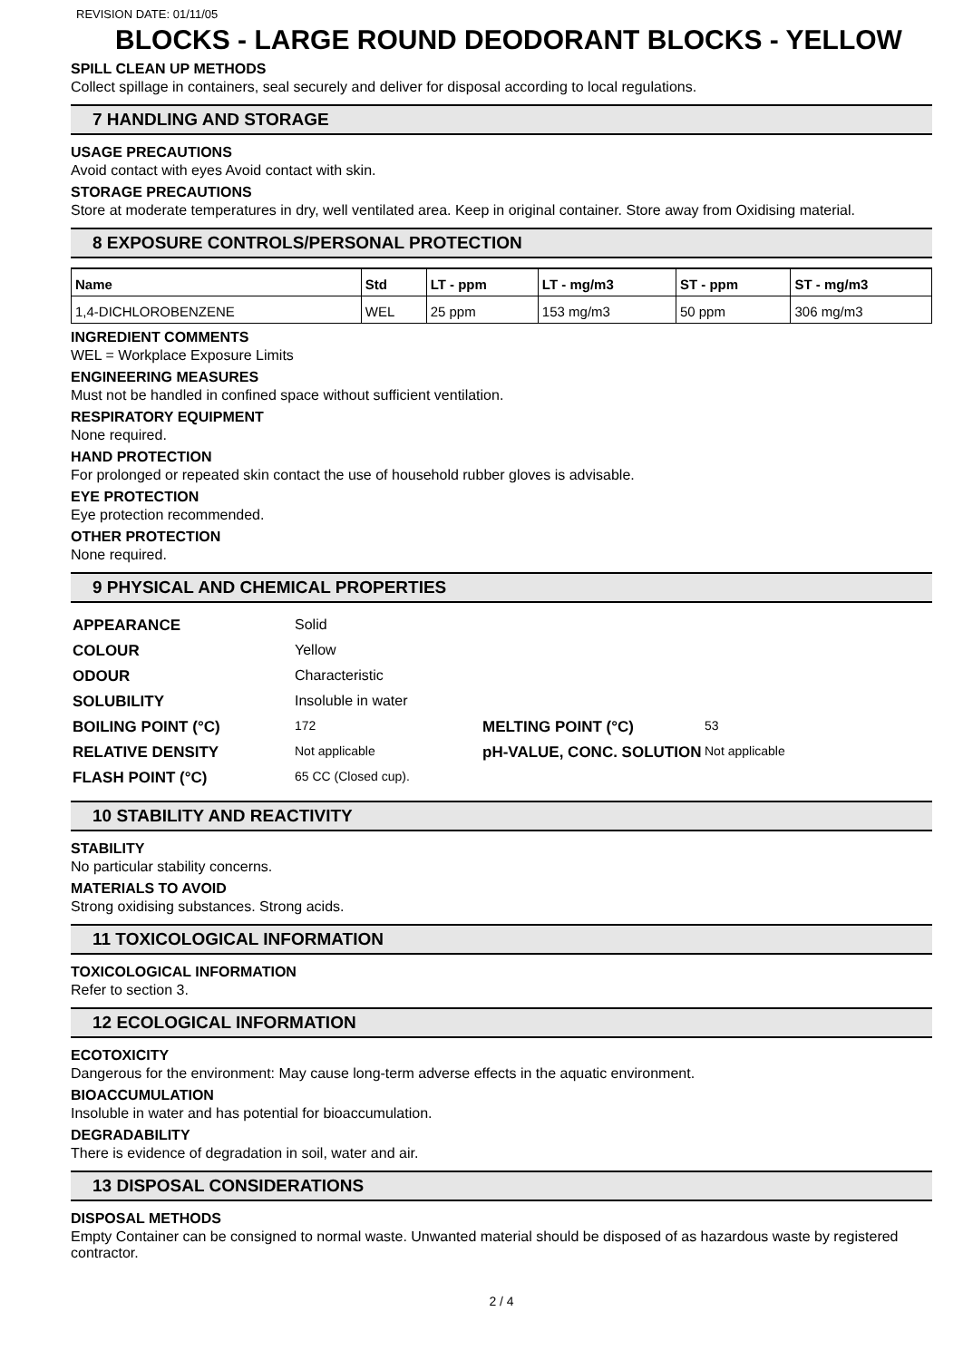REVISION DATE: 01/11/05
BLOCKS - LARGE ROUND DEODORANT BLOCKS - YELLOW
SPILL CLEAN UP METHODS
Collect spillage in containers, seal securely and deliver for disposal according to local regulations.
7 HANDLING AND STORAGE
USAGE PRECAUTIONS
Avoid contact with eyes Avoid contact with skin.
STORAGE PRECAUTIONS
Store at moderate temperatures in dry, well ventilated area. Keep in original container. Store away from Oxidising material.
8 EXPOSURE CONTROLS/PERSONAL PROTECTION
| Name | Std | LT - ppm | LT - mg/m3 | ST - ppm | ST - mg/m3 |
| --- | --- | --- | --- | --- | --- |
| 1,4-DICHLOROBENZENE | WEL | 25 ppm | 153 mg/m3 | 50 ppm | 306 mg/m3 |
INGREDIENT COMMENTS
WEL = Workplace Exposure Limits
ENGINEERING MEASURES
Must not be handled in confined space without sufficient ventilation.
RESPIRATORY EQUIPMENT
None required.
HAND PROTECTION
For prolonged or repeated skin contact the use of household rubber gloves is advisable.
EYE PROTECTION
Eye protection recommended.
OTHER PROTECTION
None required.
9 PHYSICAL AND CHEMICAL PROPERTIES
| APPEARANCE | Solid | | |
| COLOUR | Yellow | | |
| ODOUR | Characteristic | | |
| SOLUBILITY | Insoluble in water | | |
| BOILING POINT (°C) | 172 | MELTING POINT (°C) | 53 |
| RELATIVE DENSITY | Not applicable | pH-VALUE, CONC. SOLUTION | Not applicable |
| FLASH POINT (°C) | 65 CC (Closed cup). | | |
10 STABILITY AND REACTIVITY
STABILITY
No particular stability concerns.
MATERIALS TO AVOID
Strong oxidising substances. Strong acids.
11 TOXICOLOGICAL INFORMATION
TOXICOLOGICAL INFORMATION
Refer to section 3.
12 ECOLOGICAL INFORMATION
ECOTOXICITY
Dangerous for the environment: May cause long-term adverse effects in the aquatic environment.
BIOACCUMULATION
Insoluble in water and has potential for bioaccumulation.
DEGRADABILITY
There is evidence of degradation in soil, water and air.
13 DISPOSAL CONSIDERATIONS
DISPOSAL METHODS
Empty Container can be consigned to normal waste. Unwanted material should be disposed of as hazardous waste by registered contractor.
2 / 4